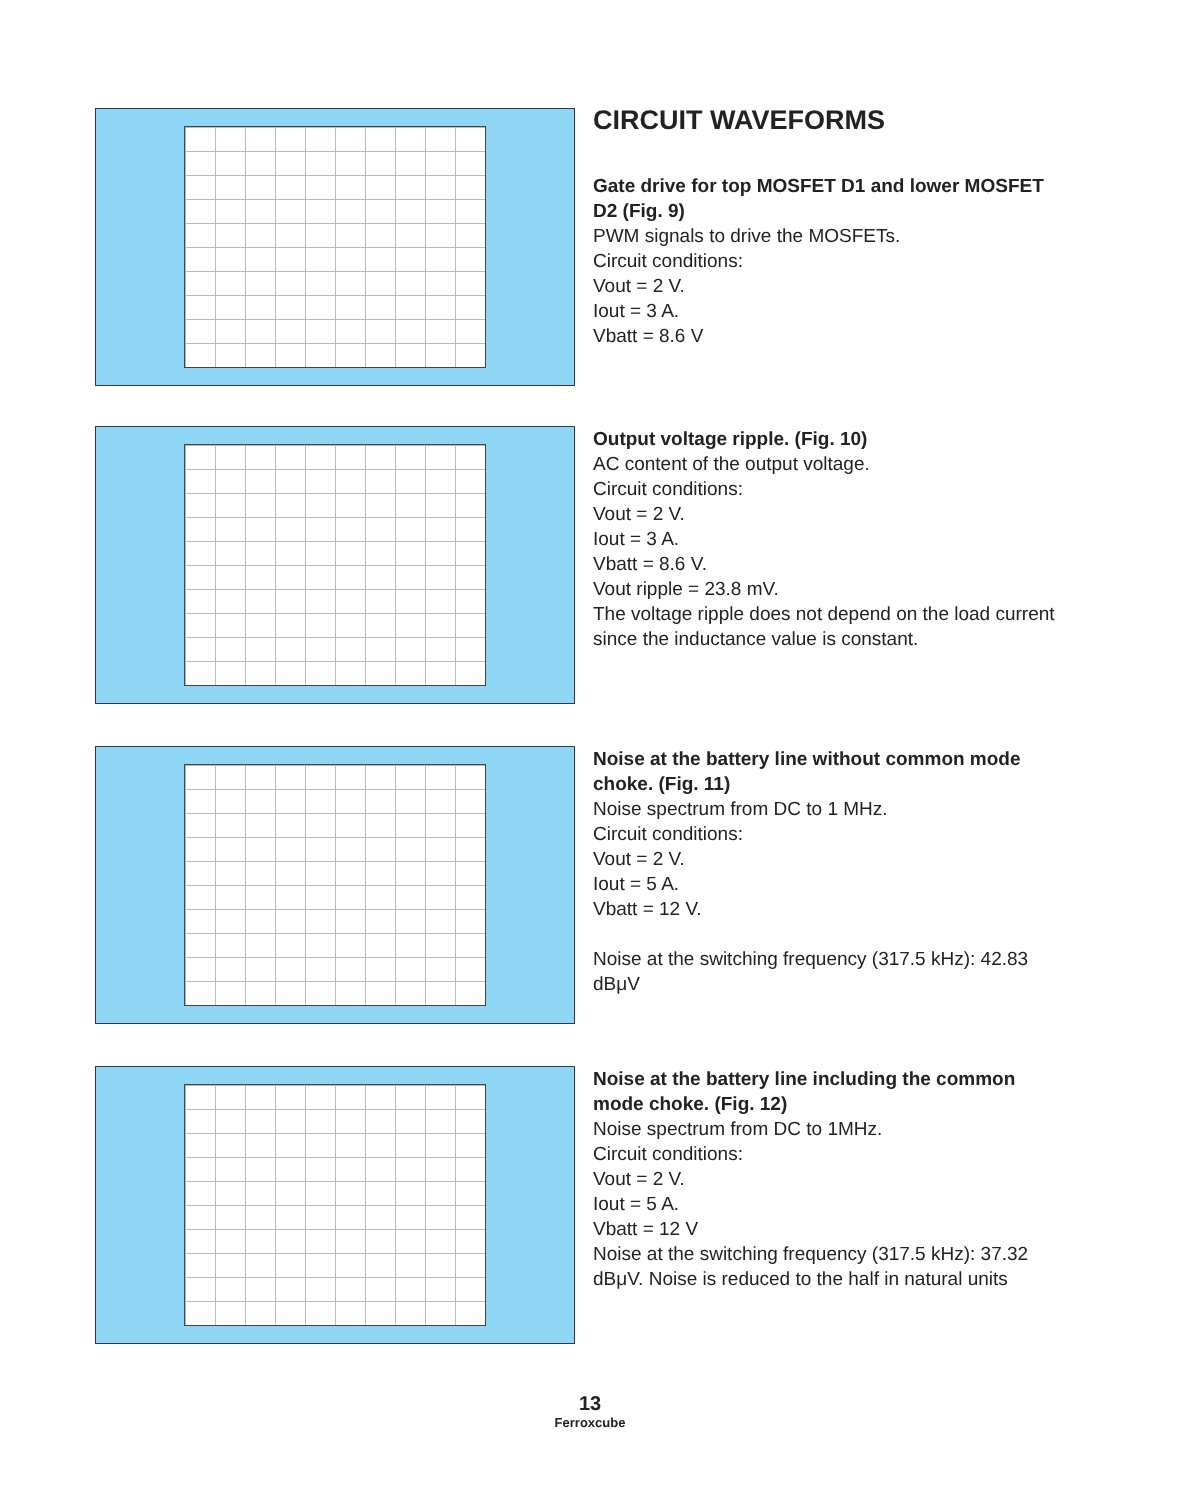CIRCUIT WAVEFORMS
Gate drive for top MOSFET D1 and lower MOSFET D2 (Fig. 9)
PWM signals to drive the MOSFETs.
Circuit conditions:
Vout = 2 V.
Iout = 3 A.
Vbatt = 8.6 V
Output voltage ripple. (Fig. 10)
AC content of the output voltage.
Circuit conditions:
Vout = 2 V.
Iout = 3 A.
Vbatt = 8.6 V.
Vout ripple = 23.8 mV.
The voltage ripple does not depend on the load current since the inductance value is constant.
Noise at the battery line without common mode choke. (Fig. 11)
Noise spectrum from DC to 1 MHz.
Circuit conditions:
Vout = 2 V.
Iout = 5 A.
Vbatt = 12 V.
Noise at the switching frequency (317.5 kHz): 42.83 dBμV
Noise at the battery line including the common mode choke. (Fig. 12)
Noise spectrum from DC to 1MHz.
Circuit conditions:
Vout = 2 V.
Iout = 5 A.
Vbatt = 12 V
Noise at the switching frequency (317.5 kHz): 37.32 dBμV. Noise is reduced to the half in natural units
13
Ferroxcube